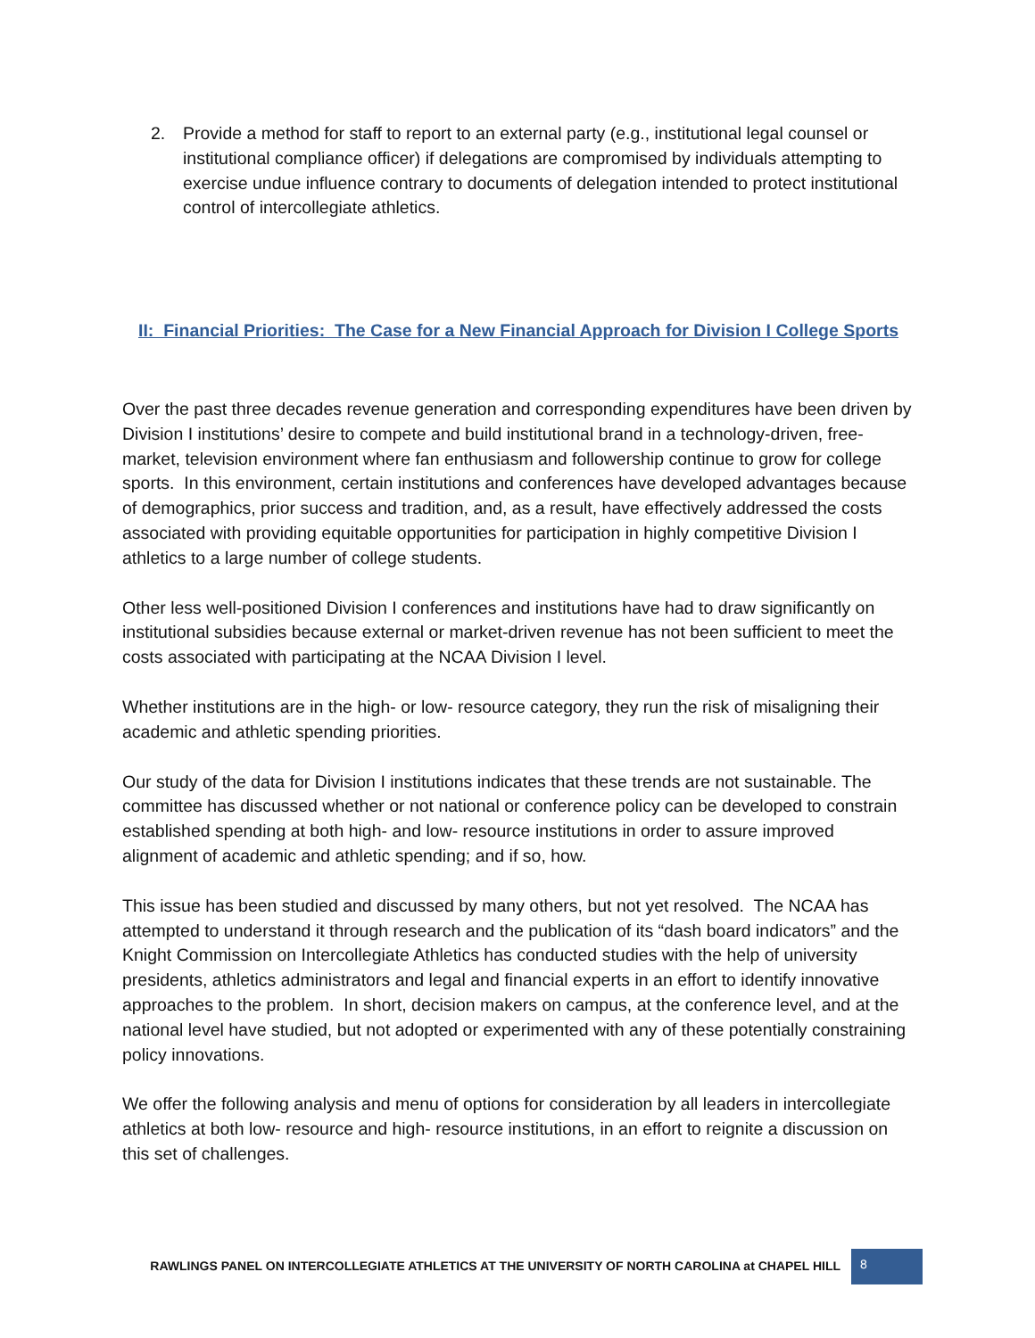2. Provide a method for staff to report to an external party (e.g., institutional legal counsel or institutional compliance officer) if delegations are compromised by individuals attempting to exercise undue influence contrary to documents of delegation intended to protect institutional control of intercollegiate athletics.
II: Financial Priorities: The Case for a New Financial Approach for Division I College Sports
Over the past three decades revenue generation and corresponding expenditures have been driven by Division I institutions’ desire to compete and build institutional brand in a technology-driven, free- market, television environment where fan enthusiasm and followership continue to grow for college sports. In this environment, certain institutions and conferences have developed advantages because of demographics, prior success and tradition, and, as a result, have effectively addressed the costs associated with providing equitable opportunities for participation in highly competitive Division I athletics to a large number of college students.
Other less well-positioned Division I conferences and institutions have had to draw significantly on institutional subsidies because external or market-driven revenue has not been sufficient to meet the costs associated with participating at the NCAA Division I level.
Whether institutions are in the high- or low- resource category, they run the risk of misaligning their academic and athletic spending priorities.
Our study of the data for Division I institutions indicates that these trends are not sustainable. The committee has discussed whether or not national or conference policy can be developed to constrain established spending at both high- and low- resource institutions in order to assure improved alignment of academic and athletic spending; and if so, how.
This issue has been studied and discussed by many others, but not yet resolved. The NCAA has attempted to understand it through research and the publication of its “dash board indicators” and the Knight Commission on Intercollegiate Athletics has conducted studies with the help of university presidents, athletics administrators and legal and financial experts in an effort to identify innovative approaches to the problem. In short, decision makers on campus, at the conference level, and at the national level have studied, but not adopted or experimented with any of these potentially constraining policy innovations.
We offer the following analysis and menu of options for consideration by all leaders in intercollegiate athletics at both low- resource and high- resource institutions, in an effort to reignite a discussion on this set of challenges.
RAWLINGS PANEL ON INTERCOLLEGIATE ATHLETICS AT THE UNIVERSITY OF NORTH CAROLINA at CHAPEL HILL 8